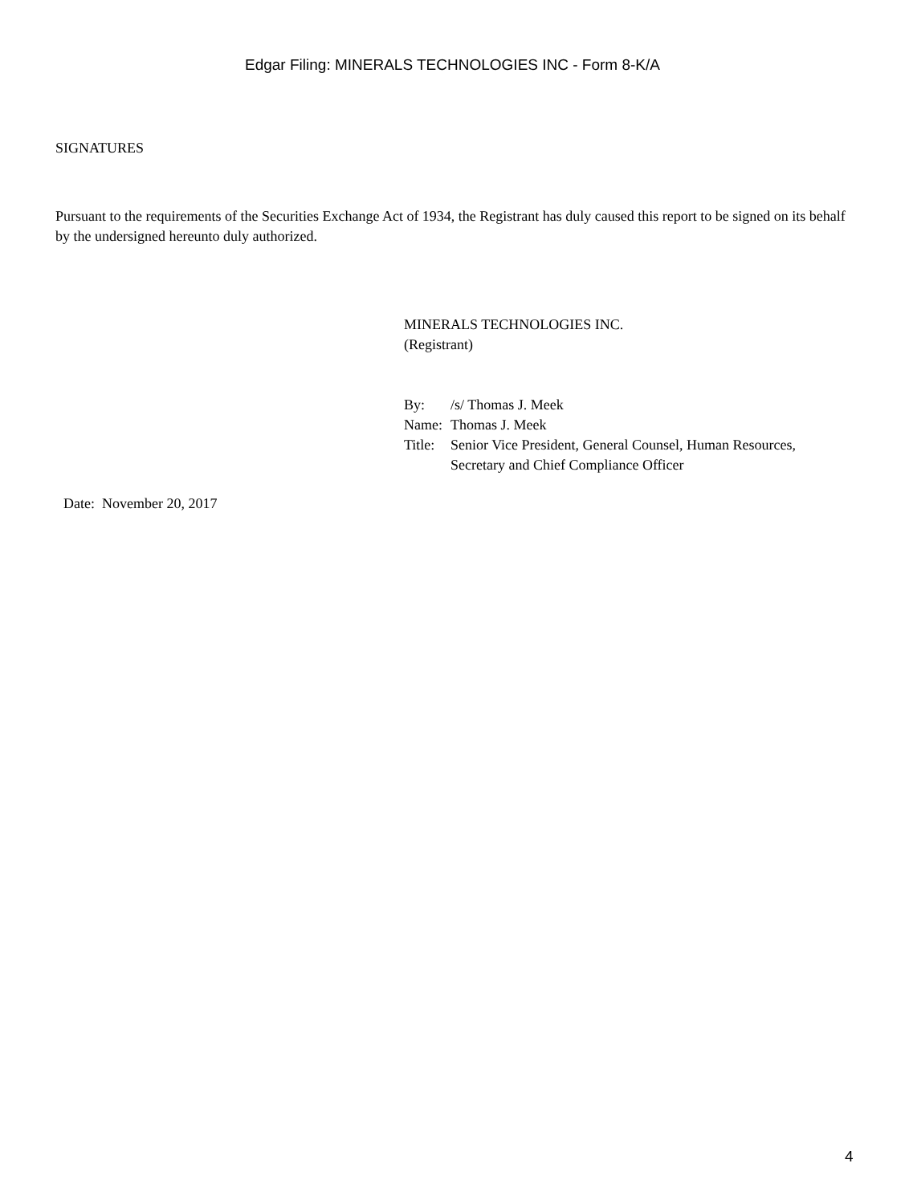Edgar Filing: MINERALS TECHNOLOGIES INC - Form 8-K/A
SIGNATURES
Pursuant to the requirements of the Securities Exchange Act of 1934, the Registrant has duly caused this report to be signed on its behalf by the undersigned hereunto duly authorized.
MINERALS TECHNOLOGIES INC.
(Registrant)
| By: | /s/ Thomas J. Meek |
| Name: | Thomas J. Meek |
| Title: | Senior Vice President, General Counsel, Human Resources, Secretary and Chief Compliance Officer |
Date: November 20, 2017
4